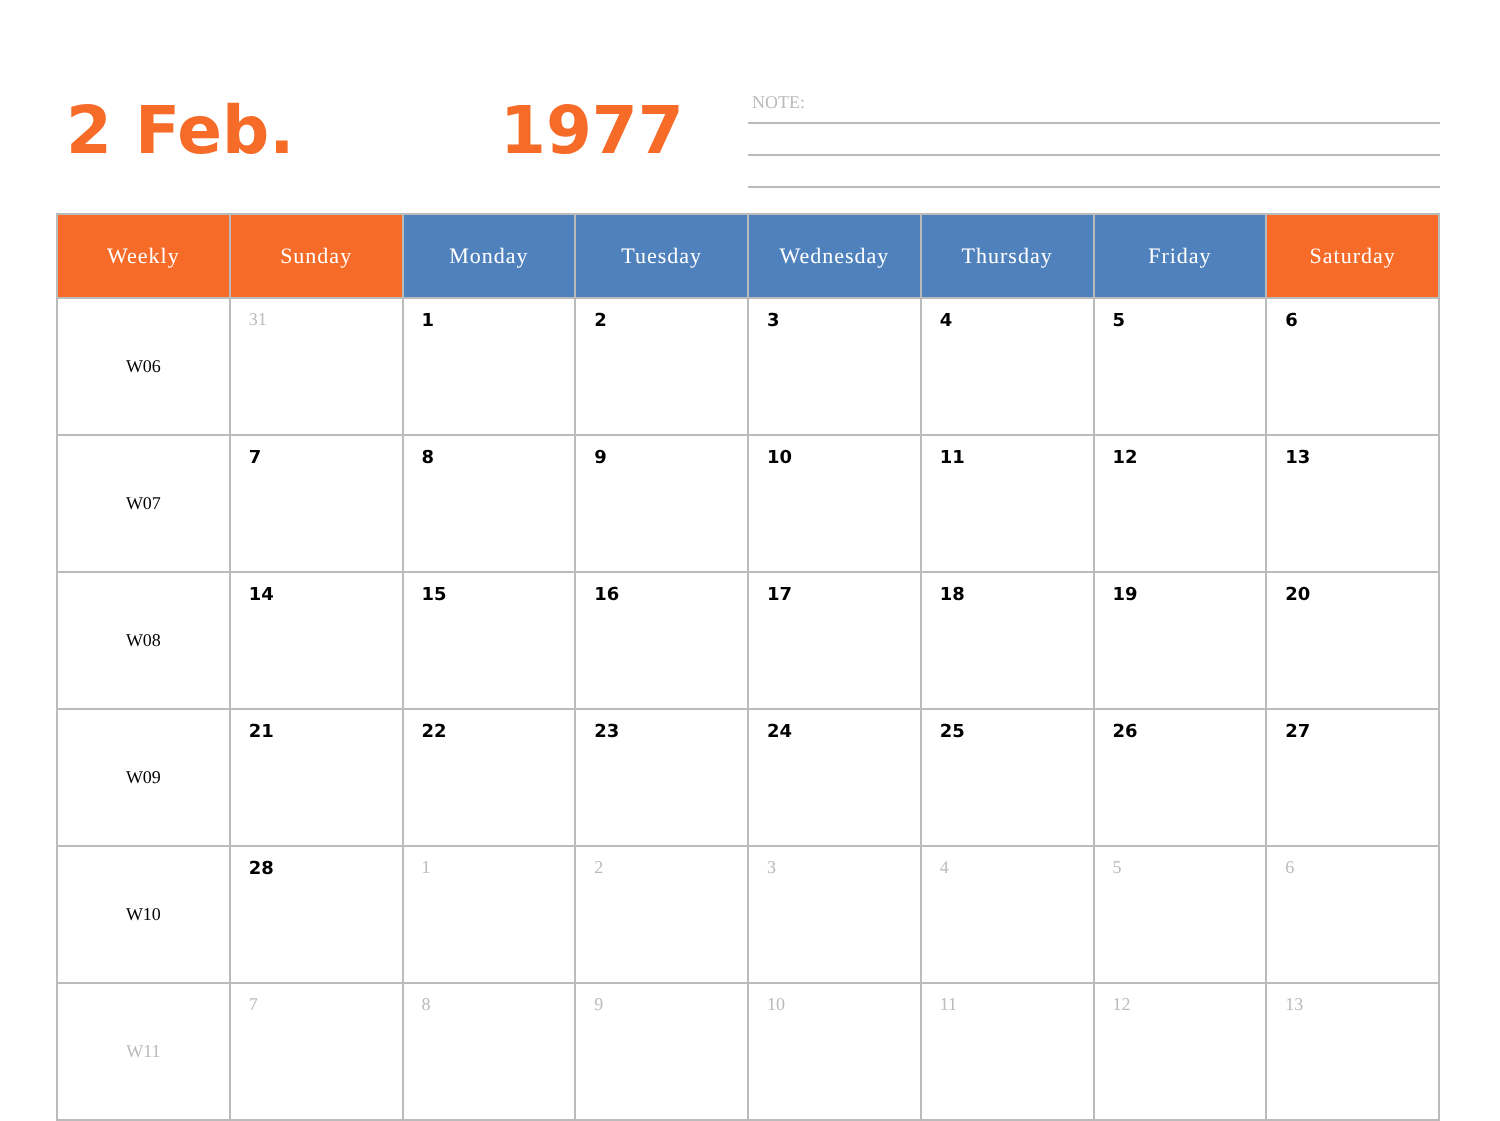2 Feb. 1977 NOTE:
| Weekly | Sunday | Monday | Tuesday | Wednesday | Thursday | Friday | Saturday |
| --- | --- | --- | --- | --- | --- | --- | --- |
| W06 | 31 | 1 | 2 | 3 | 4 | 5 | 6 |
| W07 | 7 | 8 | 9 | 10 | 11 | 12 | 13 |
| W08 | 14 | 15 | 16 | 17 | 18 | 19 | 20 |
| W09 | 21 | 22 | 23 | 24 | 25 | 26 | 27 |
| W10 | 28 | 1 | 2 | 3 | 4 | 5 | 6 |
| W11 | 7 | 8 | 9 | 10 | 11 | 12 | 13 |